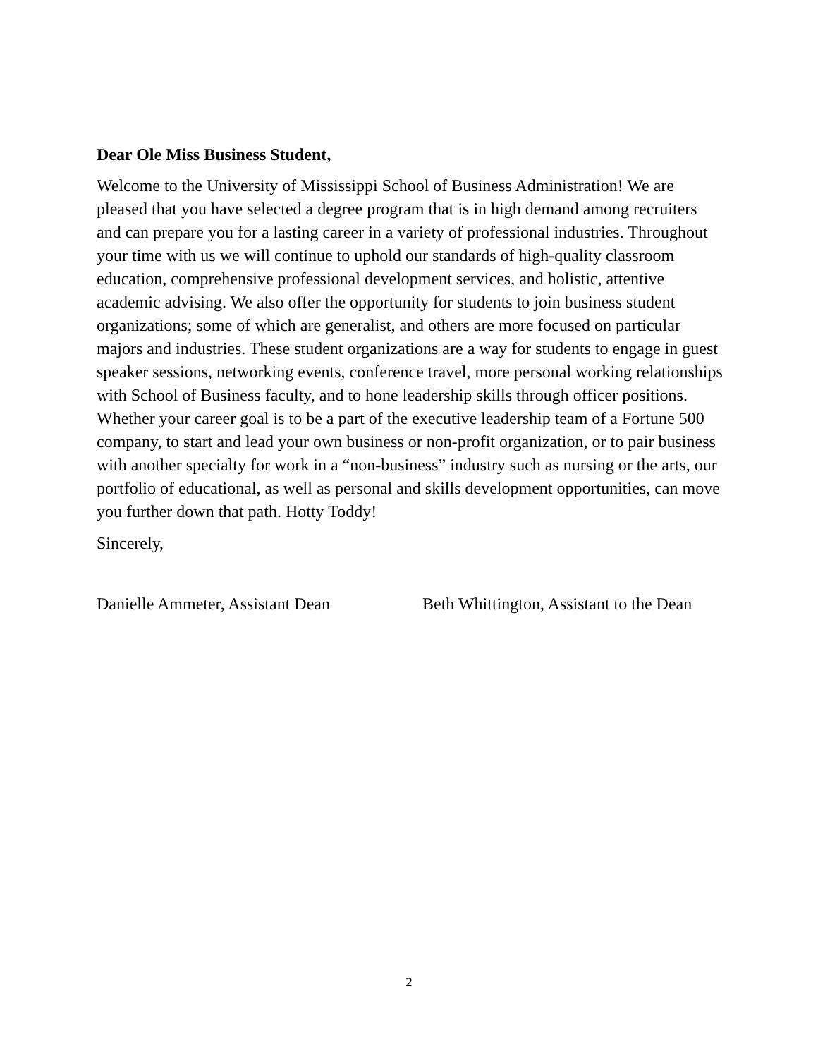Dear Ole Miss Business Student,
Welcome to the University of Mississippi School of Business Administration! We are pleased that you have selected a degree program that is in high demand among recruiters and can prepare you for a lasting career in a variety of professional industries. Throughout your time with us we will continue to uphold our standards of high-quality classroom education, comprehensive professional development services, and holistic, attentive academic advising. We also offer the opportunity for students to join business student organizations; some of which are generalist, and others are more focused on particular majors and industries. These student organizations are a way for students to engage in guest speaker sessions, networking events, conference travel, more personal working relationships with School of Business faculty, and to hone leadership skills through officer positions. Whether your career goal is to be a part of the executive leadership team of a Fortune 500 company, to start and lead your own business or non-profit organization, or to pair business with another specialty for work in a “non-business” industry such as nursing or the arts, our portfolio of educational, as well as personal and skills development opportunities, can move you further down that path. Hotty Toddy!
Sincerely,
Danielle Ammeter, Assistant Dean Beth Whittington, Assistant to the Dean
2